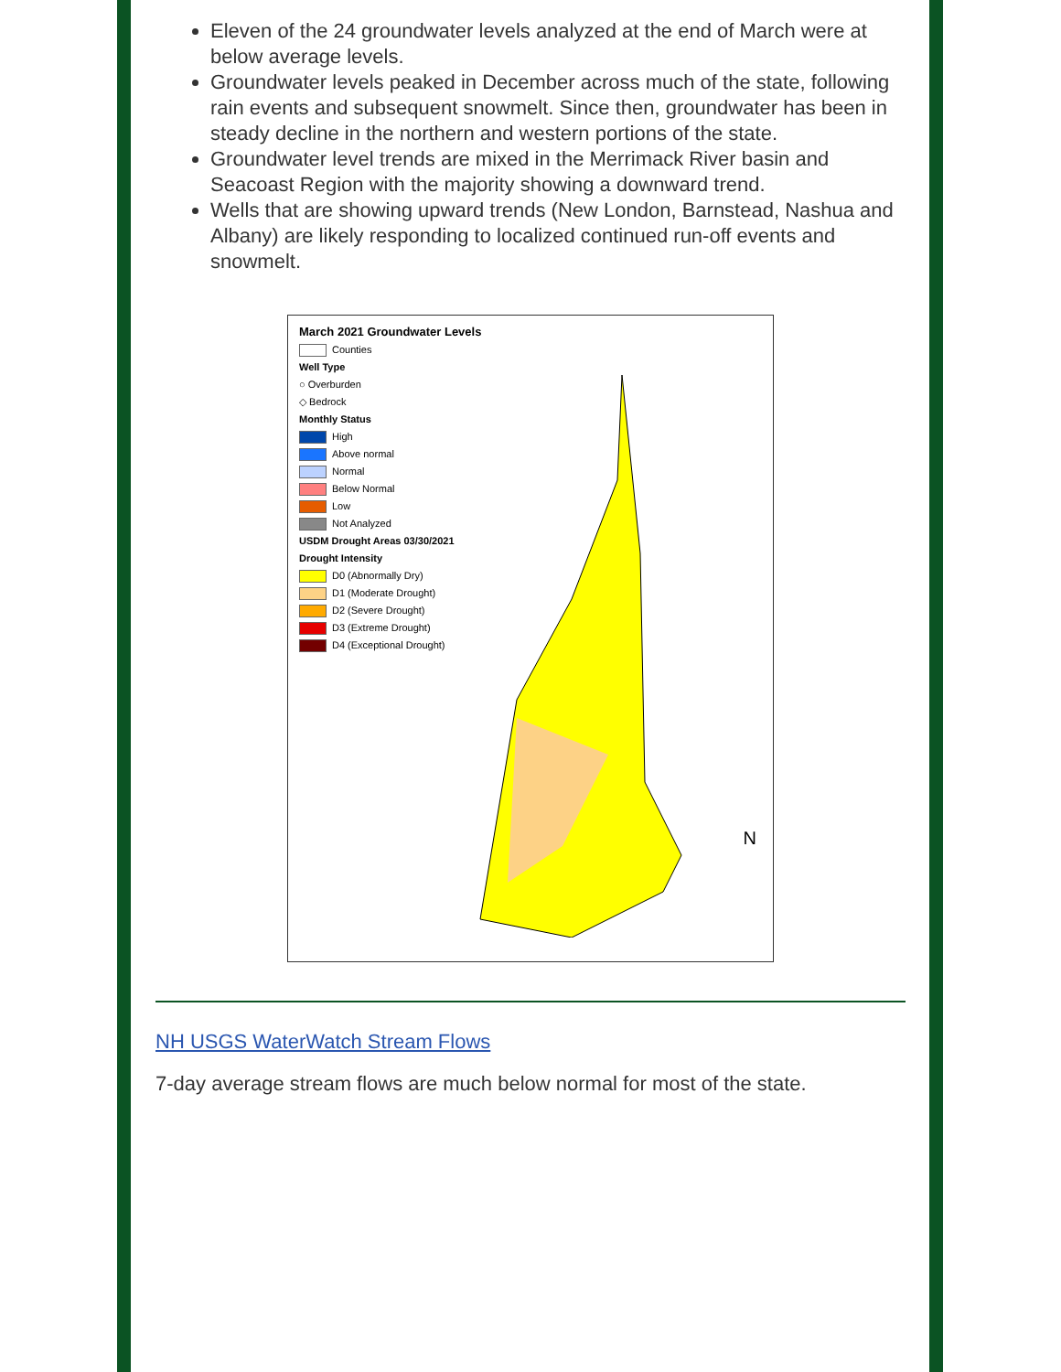Eleven of the 24 groundwater levels analyzed at the end of March were at below average levels.
Groundwater levels peaked in December across much of the state, following rain events and subsequent snowmelt. Since then, groundwater has been in steady decline in the northern and western portions of the state.
Groundwater level trends are mixed in the Merrimack River basin and Seacoast Region with the majority showing a downward trend.
Wells that are showing upward trends (New London, Barnstead, Nashua and Albany) are likely responding to localized continued run-off events and snowmelt.
March 2021 Groundwater Levels
Counties
Well Type
○ Overburden
◇ Bedrock
Monthly Status
High
Above normal
Normal
Below Normal
Low
Not Analyzed
USDM Drought Areas 03/30/2021
Drought Intensity
D0 (Abnormally Dry)
D1 (Moderate Drought)
D2 (Severe Drought)
D3 (Extreme Drought)
D4 (Exceptional Drought)
N
NH USGS WaterWatch Stream Flows
7-day average stream flows are much below normal for most of the state.